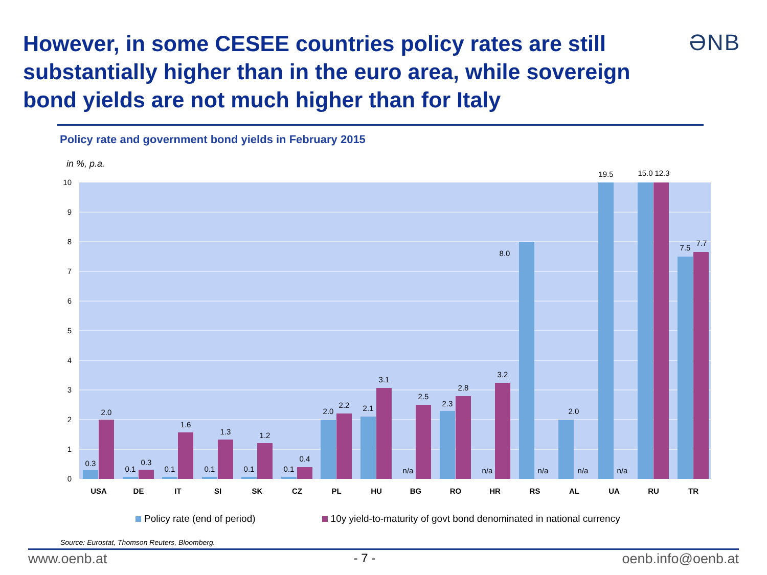However, in some CESEE countries policy rates are still substantially higher than in the euro area, while sovereign bond yields are not much higher than for Italy
ƏNB
Policy rate and government bond yields in February 2015
in %, p.a.
0
1
2
3
4
5
6
7
8
9
10
0.3
2.0
0.1
0.3
0.1
1.6
0.1
1.3
0.1
1.2
0.1
0.4
2.0
2.2
2.1
3.1
n/a
2.5
2.3
2.8
n/a
3.2
8.0
n/a
2.0
n/a
19.5
n/a
15.0
12.3
7.5
7.7
USA
DE
IT
SI
SK
CZ
PL
HU
BG
RO
HR
RS
AL
UA
RU
TR
Policy rate (end of period) 10y yield-to-maturity of govt bond denominated in national currency
Source: Eurostat, Thomson Reuters, Bloomberg.
www.oenb.at - 7 - oenb.info@oenb.at